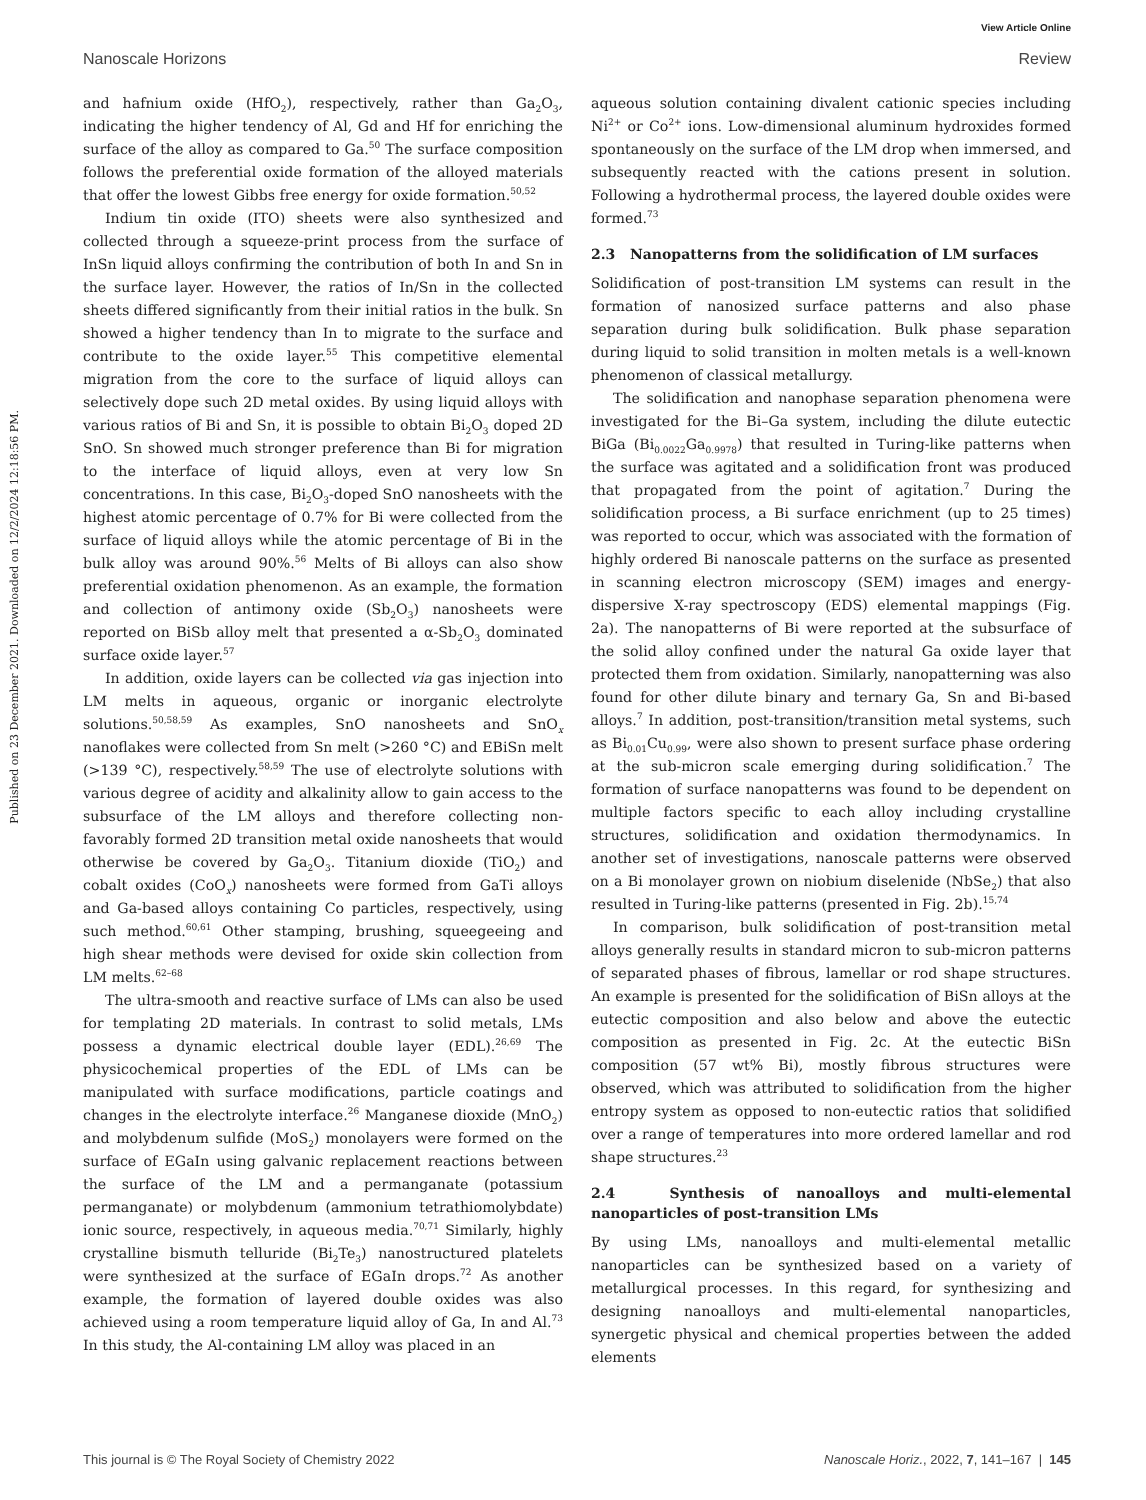View Article Online
Nanoscale Horizons Review
Published on 23 December 2021. Downloaded on 12/2/2024 12:18:56 PM.
and hafnium oxide (HfO<sub>2</sub>), respectively, rather than Ga<sub>2</sub>O<sub>3</sub>, indicating the higher tendency of Al, Gd and Hf for enriching the surface of the alloy as compared to Ga.<sup>50</sup> The surface composition follows the preferential oxide formation of the alloyed materials that offer the lowest Gibbs free energy for oxide formation.<sup>50,52</sup>
Indium tin oxide (ITO) sheets were also synthesized and collected through a squeeze-print process from the surface of InSn liquid alloys confirming the contribution of both In and Sn in the surface layer. However, the ratios of In/Sn in the collected sheets differed significantly from their initial ratios in the bulk. Sn showed a higher tendency than In to migrate to the surface and contribute to the oxide layer.<sup>55</sup> This competitive elemental migration from the core to the surface of liquid alloys can selectively dope such 2D metal oxides. By using liquid alloys with various ratios of Bi and Sn, it is possible to obtain Bi<sub>2</sub>O<sub>3</sub> doped 2D SnO. Sn showed much stronger preference than Bi for migration to the interface of liquid alloys, even at very low Sn concentrations. In this case, Bi<sub>2</sub>O<sub>3</sub>-doped SnO nanosheets with the highest atomic percentage of 0.7% for Bi were collected from the surface of liquid alloys while the atomic percentage of Bi in the bulk alloy was around 90%.<sup>56</sup> Melts of Bi alloys can also show preferential oxidation phenomenon. As an example, the formation and collection of antimony oxide (Sb<sub>2</sub>O<sub>3</sub>) nanosheets were reported on BiSb alloy melt that presented a α-Sb<sub>2</sub>O<sub>3</sub> dominated surface oxide layer.<sup>57</sup>
In addition, oxide layers can be collected via gas injection into LM melts in aqueous, organic or inorganic electrolyte solutions.<sup>50,58,59</sup> As examples, SnO nanosheets and SnO<sub>x</sub> nanoflakes were collected from Sn melt (>260 °C) and EBiSn melt (>139 °C), respectively.<sup>58,59</sup> The use of electrolyte solutions with various degree of acidity and alkalinity allow to gain access to the subsurface of the LM alloys and therefore collecting non-favorably formed 2D transition metal oxide nanosheets that would otherwise be covered by Ga<sub>2</sub>O<sub>3</sub>. Titanium dioxide (TiO<sub>2</sub>) and cobalt oxides (CoO<sub>x</sub>) nanosheets were formed from GaTi alloys and Ga-based alloys containing Co particles, respectively, using such method.<sup>60,61</sup> Other stamping, brushing, squeegeeing and high shear methods were devised for oxide skin collection from LM melts.<sup>62–68</sup>
The ultra-smooth and reactive surface of LMs can also be used for templating 2D materials. In contrast to solid metals, LMs possess a dynamic electrical double layer (EDL).<sup>26,69</sup> The physicochemical properties of the EDL of LMs can be manipulated with surface modifications, particle coatings and changes in the electrolyte interface.<sup>26</sup> Manganese dioxide (MnO<sub>2</sub>) and molybdenum sulfide (MoS<sub>2</sub>) monolayers were formed on the surface of EGaIn using galvanic replacement reactions between the surface of the LM and a permanganate (potassium permanganate) or molybdenum (ammonium tetrathiomolybdate) ionic source, respectively, in aqueous media.<sup>70,71</sup> Similarly, highly crystalline bismuth telluride (Bi<sub>2</sub>Te<sub>3</sub>) nanostructured platelets were synthesized at the surface of EGaIn drops.<sup>72</sup> As another example, the formation of layered double oxides was also achieved using a room temperature liquid alloy of Ga, In and Al.<sup>73</sup> In this study, the Al-containing LM alloy was placed in an
aqueous solution containing divalent cationic species including Ni<sup>2+</sup> or Co<sup>2+</sup> ions. Low-dimensional aluminum hydroxides formed spontaneously on the surface of the LM drop when immersed, and subsequently reacted with the cations present in solution. Following a hydrothermal process, the layered double oxides were formed.<sup>73</sup>
2.3 Nanopatterns from the solidification of LM surfaces
Solidification of post-transition LM systems can result in the formation of nanosized surface patterns and also phase separation during bulk solidification. Bulk phase separation during liquid to solid transition in molten metals is a well-known phenomenon of classical metallurgy.
The solidification and nanophase separation phenomena were investigated for the Bi–Ga system, including the dilute eutectic BiGa (Bi<sub>0.0022</sub>Ga<sub>0.9978</sub>) that resulted in Turing-like patterns when the surface was agitated and a solidification front was produced that propagated from the point of agitation.<sup>7</sup> During the solidification process, a Bi surface enrichment (up to 25 times) was reported to occur, which was associated with the formation of highly ordered Bi nanoscale patterns on the surface as presented in scanning electron microscopy (SEM) images and energy-dispersive X-ray spectroscopy (EDS) elemental mappings (Fig. 2a). The nanopatterns of Bi were reported at the subsurface of the solid alloy confined under the natural Ga oxide layer that protected them from oxidation. Similarly, nanopatterning was also found for other dilute binary and ternary Ga, Sn and Bi-based alloys.<sup>7</sup> In addition, post-transition/transition metal systems, such as Bi<sub>0.01</sub>Cu<sub>0.99</sub>, were also shown to present surface phase ordering at the sub-micron scale emerging during solidification.<sup>7</sup> The formation of surface nanopatterns was found to be dependent on multiple factors specific to each alloy including crystalline structures, solidification and oxidation thermodynamics. In another set of investigations, nanoscale patterns were observed on a Bi monolayer grown on niobium diselenide (NbSe<sub>2</sub>) that also resulted in Turing-like patterns (presented in Fig. 2b).<sup>15,74</sup>
In comparison, bulk solidification of post-transition metal alloys generally results in standard micron to sub-micron patterns of separated phases of fibrous, lamellar or rod shape structures. An example is presented for the solidification of BiSn alloys at the eutectic composition and also below and above the eutectic composition as presented in Fig. 2c. At the eutectic BiSn composition (57 wt% Bi), mostly fibrous structures were observed, which was attributed to solidification from the higher entropy system as opposed to non-eutectic ratios that solidified over a range of temperatures into more ordered lamellar and rod shape structures.<sup>23</sup>
2.4 Synthesis of nanoalloys and multi-elemental nanoparticles of post-transition LMs
By using LMs, nanoalloys and multi-elemental metallic nanoparticles can be synthesized based on a variety of metallurgical processes. In this regard, for synthesizing and designing nanoalloys and multi-elemental nanoparticles, synergetic physical and chemical properties between the added elements
This journal is © The Royal Society of Chemistry 2022 Nanoscale Horiz., 2022, 7, 141–167 | 145